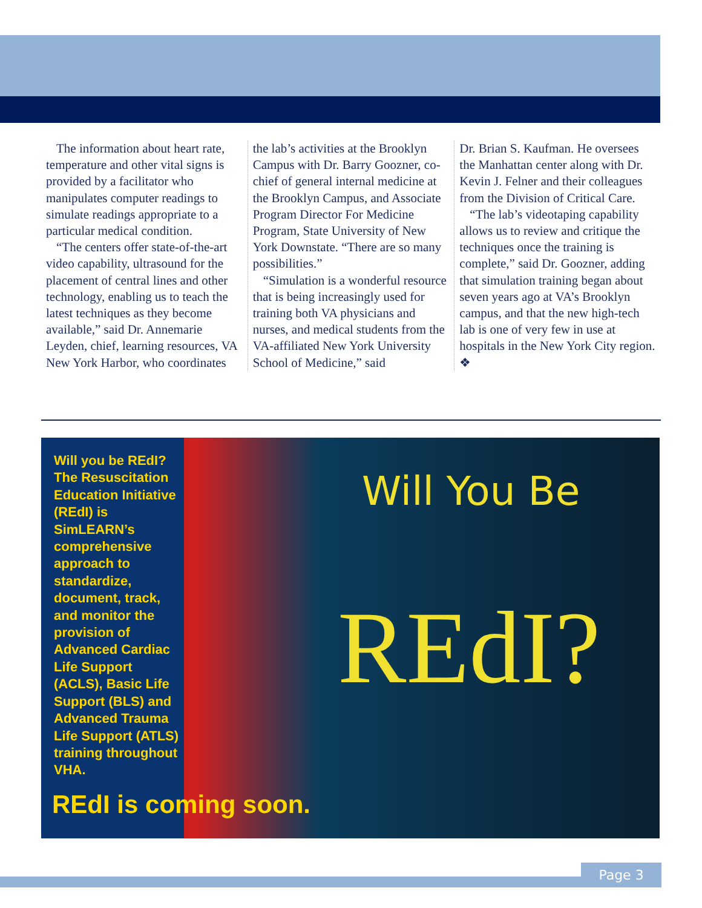The information about heart rate, temperature and other vital signs is provided by a facilitator who manipulates computer readings to simulate readings appropriate to a particular medical condition.
“The centers offer state-of-the-art video capability, ultrasound for the placement of central lines and other technology, enabling us to teach the latest techniques as they become available,” said Dr. Annemarie Leyden, chief, learning resources, VA New York Harbor, who coordinates
the lab’s activities at the Brooklyn Campus with Dr. Barry Goozner, co-chief of general internal medicine at the Brooklyn Campus, and Associate Program Director For Medicine Program, State University of New York Downstate. “There are so many possibilities.”
“Simulation is a wonderful resource that is being increasingly used for training both VA physicians and nurses, and medical students from the VA-affiliated New York University School of Medicine,” said
Dr. Brian S. Kaufman. He oversees the Manhattan center along with Dr. Kevin J. Felner and their colleagues from the Division of Critical Care.
“The lab’s videotaping capability allows us to review and critique the techniques once the training is complete,” said Dr. Goozner, adding that simulation training began about seven years ago at VA’s Brooklyn campus, and that the new high-tech lab is one of very few in use at hospitals in the New York City region. ❖
Will you be REdI? The Resuscitation Education Initiative (REdI) is SimLEARN’s comprehensive approach to standardize, document, track, and monitor the provision of Advanced Cardiac Life Support (ACLS), Basic Life Support (BLS) and Advanced Trauma Life Support (ATLS) training throughout VHA.
Will You Be
REdI?
REdI is coming soon.
Page 3